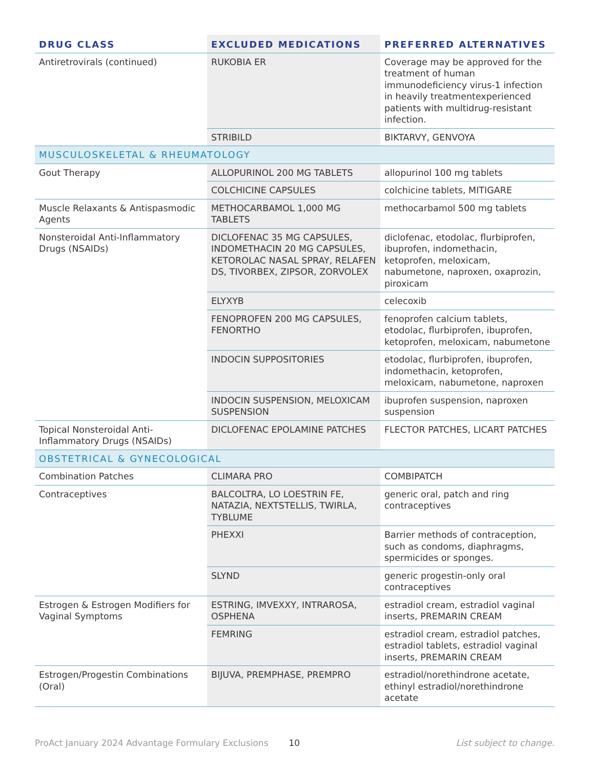| DRUG CLASS | EXCLUDED MEDICATIONS | PREFERRED ALTERNATIVES |
| --- | --- | --- |
| Antiretrovirals (continued) | RUKOBIA ER | Coverage may be approved for the treatment of human immunodeficiency virus-1 infection in heavily treatmentexperienced patients with multidrug-resistant infection. |
| | STRIBILD | BIKTARVY, GENVOYA |
| MUSCULOSKELETAL & RHEUMATOLOGY | | |
| Gout Therapy | ALLOPURINOL 200 MG TABLETS | allopurinol 100 mg tablets |
| | COLCHICINE CAPSULES | colchicine tablets, MITIGARE |
| Muscle Relaxants & Antispasmodic Agents | METHOCARBAMOL 1,000 MG TABLETS | methocarbamol 500 mg tablets |
| Nonsteroidal Anti-Inflammatory Drugs (NSAIDs) | DICLOFENAC 35 MG CAPSULES, INDOMETHACIN 20 MG CAPSULES, KETOROLAC NASAL SPRAY, RELAFEN DS, TIVORBEX, ZIPSOR, ZORVOLEX | diclofenac, etodolac, flurbiprofen, ibuprofen, indomethacin, ketoprofen, meloxicam, nabumetone, naproxen, oxaprozin, piroxicam |
| | ELYXYB | celecoxib |
| | FENOPROFEN 200 MG CAPSULES, FENORTHO | fenoprofen calcium tablets, etodolac, flurbiprofen, ibuprofen, ketoprofen, meloxicam, nabumetone |
| | INDOCIN SUPPOSITORIES | etodolac, flurbiprofen, ibuprofen, indomethacin, ketoprofen, meloxicam, nabumetone, naproxen |
| | INDOCIN SUSPENSION, MELOXICAM SUSPENSION | ibuprofen suspension, naproxen suspension |
| Topical Nonsteroidal Anti-Inflammatory Drugs (NSAIDs) | DICLOFENAC EPOLAMINE PATCHES | FLECTOR PATCHES, LICART PATCHES |
| OBSTETRICAL & GYNECOLOGICAL | | |
| Combination Patches | CLIMARA PRO | COMBIPATCH |
| Contraceptives | BALCOLTRA, LO LOESTRIN FE, NATAZIA, NEXTSTELLIS, TWIRLA, TYBLUME | generic oral, patch and ring contraceptives |
| | PHEXXI | Barrier methods of contraception, such as condoms, diaphragms, spermicides or sponges. |
| | SLYND | generic progestin-only oral contraceptives |
| Estrogen & Estrogen Modifiers for Vaginal Symptoms | ESTRING, IMVEXXY, INTRAROSA, OSPHENA | estradiol cream, estradiol vaginal inserts, PREMARIN CREAM |
| | FEMRING | estradiol cream, estradiol patches, estradiol tablets, estradiol vaginal inserts, PREMARIN CREAM |
| Estrogen/Progestin Combinations (Oral) | BIJUVA, PREMPHASE, PREMPRO | estradiol/norethindrone acetate, ethinyl estradiol/norethindrone acetate |
ProAct January 2024 Advantage Formulary Exclusions 10 List subject to change.